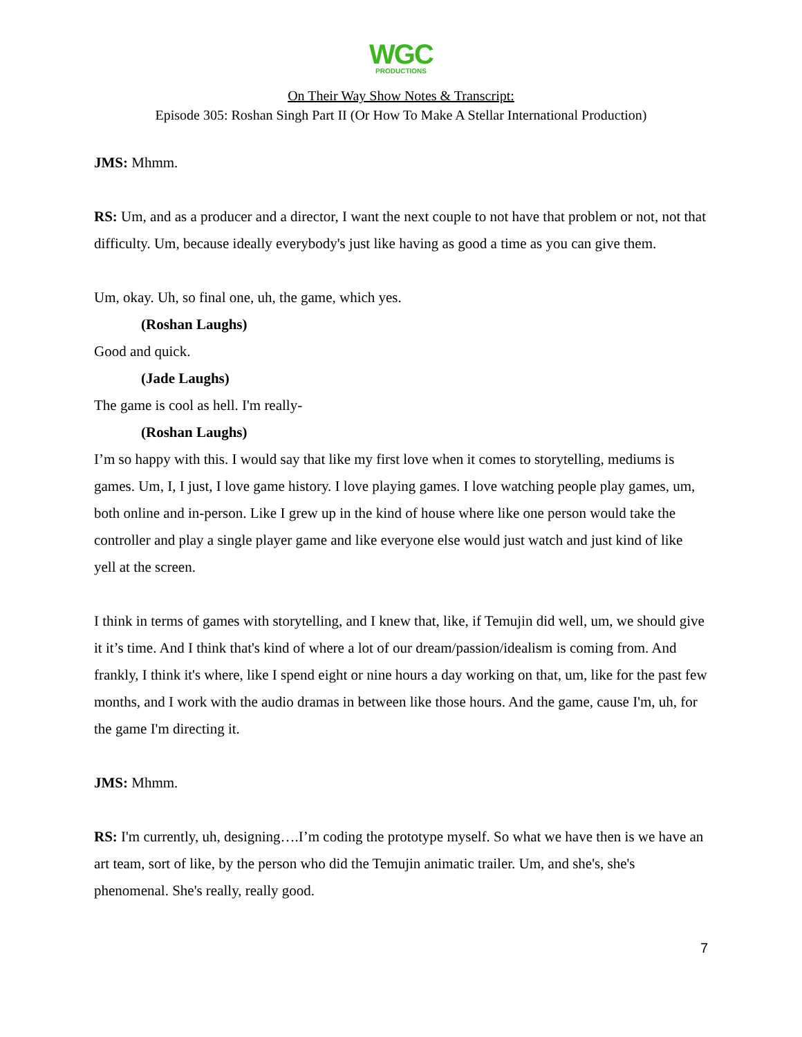WGC
PRODUCTIONS
On Their Way Show Notes & Transcript:
Episode 305: Roshan Singh Part II (Or How To Make A Stellar International Production)
JMS: Mhmm.
RS: Um, and as a producer and a director, I want the next couple to not have that problem or not, not that difficulty. Um, because ideally everybody's just like having as good a time as you can give them.
Um, okay. Uh, so final one, uh, the game, which yes.
(Roshan Laughs)
Good and quick.
(Jade Laughs)
The game is cool as hell. I'm really-
(Roshan Laughs)
I’m so happy with this. I would say that like my first love when it comes to storytelling, mediums is games. Um, I, I just, I love game history. I love playing games. I love watching people play games, um, both online and in-person. Like I grew up in the kind of house where like one person would take the controller and play a single player game and like everyone else would just watch and just kind of like yell at the screen.
I think in terms of games with storytelling, and I knew that, like, if Temujin did well, um, we should give it it’s time. And I think that's kind of where a lot of our dream/passion/idealism is coming from. And frankly, I think it's where, like I spend eight or nine hours a day working on that, um, like for the past few months, and I work with the audio dramas in between like those hours. And the game, cause I'm, uh, for the game I'm directing it.
JMS: Mhmm.
RS: I'm currently, uh, designing….I’m coding the prototype myself. So what we have then is we have an art team, sort of like, by the person who did the Temujin animatic trailer. Um, and she's, she's phenomenal. She's really, really good.
7